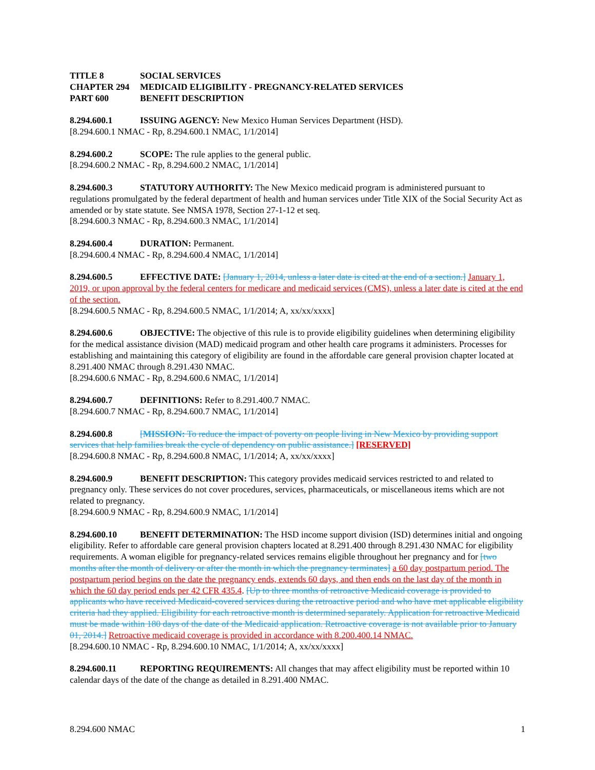TITLE 8 SOCIAL SERVICES
CHAPTER 294 MEDICAID ELIGIBILITY - PREGNANCY-RELATED SERVICES
PART 600 BENEFIT DESCRIPTION
8.294.600.1 ISSUING AGENCY: New Mexico Human Services Department (HSD).
[8.294.600.1 NMAC - Rp, 8.294.600.1 NMAC, 1/1/2014]
8.294.600.2 SCOPE: The rule applies to the general public.
[8.294.600.2 NMAC - Rp, 8.294.600.2 NMAC, 1/1/2014]
8.294.600.3 STATUTORY AUTHORITY: The New Mexico medicaid program is administered pursuant to regulations promulgated by the federal department of health and human services under Title XIX of the Social Security Act as amended or by state statute. See NMSA 1978, Section 27-1-12 et seq.
[8.294.600.3 NMAC - Rp, 8.294.600.3 NMAC, 1/1/2014]
8.294.600.4 DURATION: Permanent.
[8.294.600.4 NMAC - Rp, 8.294.600.4 NMAC, 1/1/2014]
8.294.600.5 EFFECTIVE DATE: [January 1, 2014, unless a later date is cited at the end of a section.] January 1, 2019, or upon approval by the federal centers for medicare and medicaid services (CMS), unless a later date is cited at the end of the section.
[8.294.600.5 NMAC - Rp, 8.294.600.5 NMAC, 1/1/2014; A, xx/xx/xxxx]
8.294.600.6 OBJECTIVE: The objective of this rule is to provide eligibility guidelines when determining eligibility for the medical assistance division (MAD) medicaid program and other health care programs it administers. Processes for establishing and maintaining this category of eligibility are found in the affordable care general provision chapter located at 8.291.400 NMAC through 8.291.430 NMAC.
[8.294.600.6 NMAC - Rp, 8.294.600.6 NMAC, 1/1/2014]
8.294.600.7 DEFINITIONS: Refer to 8.291.400.7 NMAC.
[8.294.600.7 NMAC - Rp, 8.294.600.7 NMAC, 1/1/2014]
8.294.600.8 [MISSION: To reduce the impact of poverty on people living in New Mexico by providing support services that help families break the cycle of dependency on public assistance.] [RESERVED]
[8.294.600.8 NMAC - Rp, 8.294.600.8 NMAC, 1/1/2014; A, xx/xx/xxxx]
8.294.600.9 BENEFIT DESCRIPTION: This category provides medicaid services restricted to and related to pregnancy only. These services do not cover procedures, services, pharmaceuticals, or miscellaneous items which are not related to pregnancy.
[8.294.600.9 NMAC - Rp, 8.294.600.9 NMAC, 1/1/2014]
8.294.600.10 BENEFIT DETERMINATION: The HSD income support division (ISD) determines initial and ongoing eligibility. Refer to affordable care general provision chapters located at 8.291.400 through 8.291.430 NMAC for eligibility requirements. A woman eligible for pregnancy-related services remains eligible throughout her pregnancy and for [two months after the month of delivery or after the month in which the pregnancy terminates] a 60 day postpartum period. The postpartum period begins on the date the pregnancy ends, extends 60 days, and then ends on the last day of the month in which the 60 day period ends per 42 CFR 435.4. [Up to three months of retroactive Medicaid coverage is provided to applicants who have received Medicaid-covered services during the retroactive period and who have met applicable eligibility criteria had they applied. Eligibility for each retroactive month is determined separately. Application for retroactive Medicaid must be made within 180 days of the date of the Medicaid application. Retroactive coverage is not available prior to January 01, 2014.] Retroactive medicaid coverage is provided in accordance with 8.200.400.14 NMAC.
[8.294.600.10 NMAC - Rp, 8.294.600.10 NMAC, 1/1/2014; A, xx/xx/xxxx]
8.294.600.11 REPORTING REQUIREMENTS: All changes that may affect eligibility must be reported within 10 calendar days of the date of the change as detailed in 8.291.400 NMAC.
8.294.600 NMAC 1